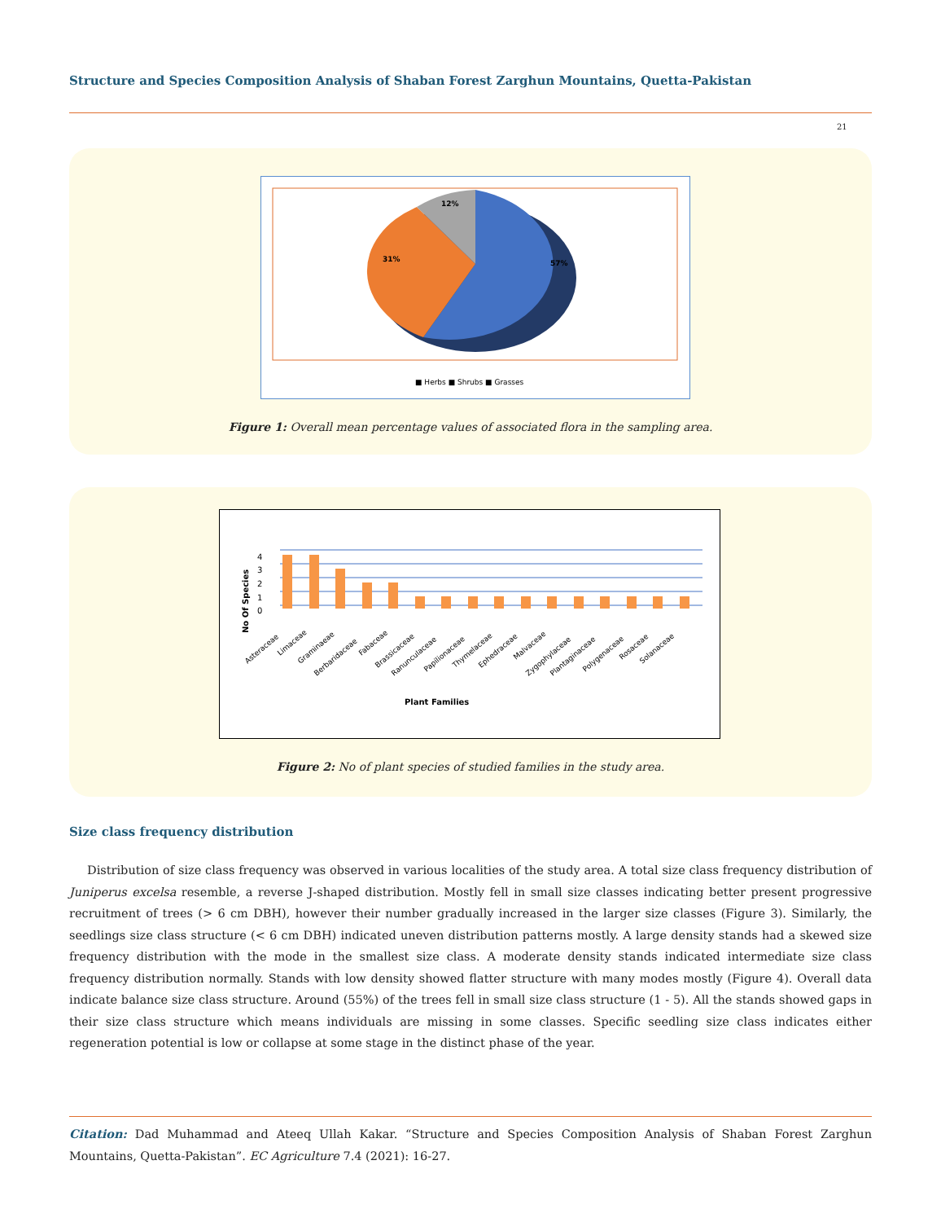Structure and Species Composition Analysis of Shaban Forest Zarghun Mountains, Quetta-Pakistan
21
12%
31%
57%
■ Herbs ■ Shrubs ■ Grasses
Figure 1: Overall mean percentage values of associated flora in the sampling area.
4
3
2
1
0
No Of Species
Asteraceae
Limaceae
Graminaeae
Berbaridaceae
Fabaceae
Brassicaceae
Ranunculaceae
Papilionaceae
Thymelaceae
Ephedraceae
Malvaceae
Zygophylaceae
Plantaginaceae
Polygenaceae
Rosaceae
Solanaceae
Plant Families
Figure 2: No of plant species of studied families in the study area.
Size class frequency distribution
Distribution of size class frequency was observed in various localities of the study area. A total size class frequency distribution of Juniperus excelsa resemble, a reverse J-shaped distribution. Mostly fell in small size classes indicating better present progressive recruitment of trees (> 6 cm DBH), however their number gradually increased in the larger size classes (Figure 3). Similarly, the seedlings size class structure (< 6 cm DBH) indicated uneven distribution patterns mostly. A large density stands had a skewed size frequency distribution with the mode in the smallest size class. A moderate density stands indicated intermediate size class frequency distribution normally. Stands with low density showed flatter structure with many modes mostly (Figure 4). Overall data indicate balance size class structure. Around (55%) of the trees fell in small size class structure (1 - 5). All the stands showed gaps in their size class structure which means individuals are missing in some classes. Specific seedling size class indicates either regeneration potential is low or collapse at some stage in the distinct phase of the year.
Citation: Dad Muhammad and Ateeq Ullah Kakar. “Structure and Species Composition Analysis of Shaban Forest Zarghun Mountains, Quetta-Pakistan”. EC Agriculture 7.4 (2021): 16-27.